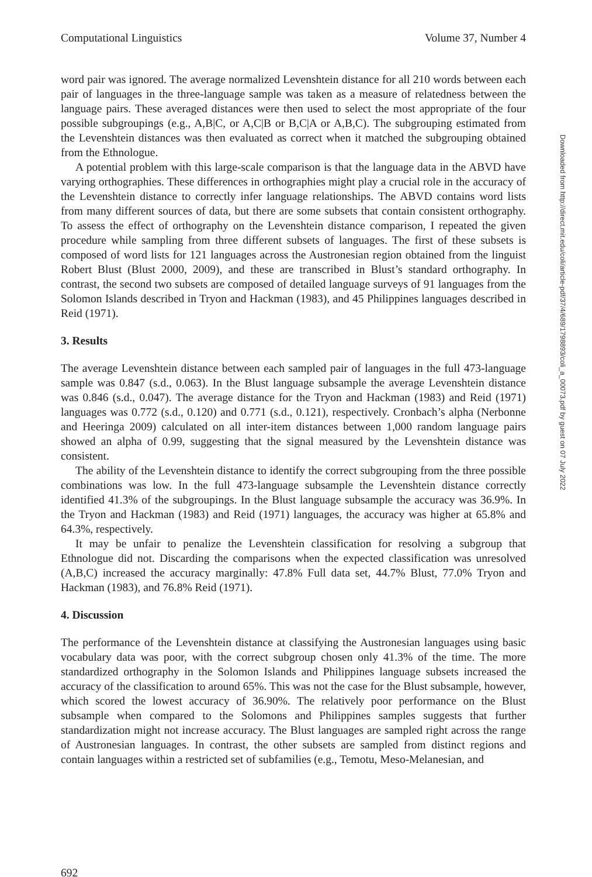Computational Linguistics Volume 37, Number 4
word pair was ignored. The average normalized Levenshtein distance for all 210 words between each pair of languages in the three-language sample was taken as a measure of relatedness between the language pairs. These averaged distances were then used to select the most appropriate of the four possible subgroupings (e.g., A,B|C, or A,C|B or B,C|A or A,B,C). The subgrouping estimated from the Levenshtein distances was then evaluated as correct when it matched the subgrouping obtained from the Ethnologue.
A potential problem with this large-scale comparison is that the language data in the ABVD have varying orthographies. These differences in orthographies might play a crucial role in the accuracy of the Levenshtein distance to correctly infer language relationships. The ABVD contains word lists from many different sources of data, but there are some subsets that contain consistent orthography. To assess the effect of orthography on the Levenshtein distance comparison, I repeated the given procedure while sampling from three different subsets of languages. The first of these subsets is composed of word lists for 121 languages across the Austronesian region obtained from the linguist Robert Blust (Blust 2000, 2009), and these are transcribed in Blust’s standard orthography. In contrast, the second two subsets are composed of detailed language surveys of 91 languages from the Solomon Islands described in Tryon and Hackman (1983), and 45 Philippines languages described in Reid (1971).
3. Results
The average Levenshtein distance between each sampled pair of languages in the full 473-language sample was 0.847 (s.d., 0.063). In the Blust language subsample the average Levenshtein distance was 0.846 (s.d., 0.047). The average distance for the Tryon and Hackman (1983) and Reid (1971) languages was 0.772 (s.d., 0.120) and 0.771 (s.d., 0.121), respectively. Cronbach’s alpha (Nerbonne and Heeringa 2009) calculated on all inter-item distances between 1,000 random language pairs showed an alpha of 0.99, suggesting that the signal measured by the Levenshtein distance was consistent.
The ability of the Levenshtein distance to identify the correct subgrouping from the three possible combinations was low. In the full 473-language subsample the Levenshtein distance correctly identified 41.3% of the subgroupings. In the Blust language subsample the accuracy was 36.9%. In the Tryon and Hackman (1983) and Reid (1971) languages, the accuracy was higher at 65.8% and 64.3%, respectively.
It may be unfair to penalize the Levenshtein classification for resolving a subgroup that Ethnologue did not. Discarding the comparisons when the expected classification was unresolved (A,B,C) increased the accuracy marginally: 47.8% Full data set, 44.7% Blust, 77.0% Tryon and Hackman (1983), and 76.8% Reid (1971).
4. Discussion
The performance of the Levenshtein distance at classifying the Austronesian languages using basic vocabulary data was poor, with the correct subgroup chosen only 41.3% of the time. The more standardized orthography in the Solomon Islands and Philippines language subsets increased the accuracy of the classification to around 65%. This was not the case for the Blust subsample, however, which scored the lowest accuracy of 36.90%. The relatively poor performance on the Blust subsample when compared to the Solomons and Philippines samples suggests that further standardization might not increase accuracy. The Blust languages are sampled right across the range of Austronesian languages. In contrast, the other subsets are sampled from distinct regions and contain languages within a restricted set of subfamilies (e.g., Temotu, Meso-Melanesian, and
692
Downloaded from http://direct.mit.edu/coli/article-pdf/37/4/689/1798893/coli_a_00073.pdf by guest on 07 July 2022